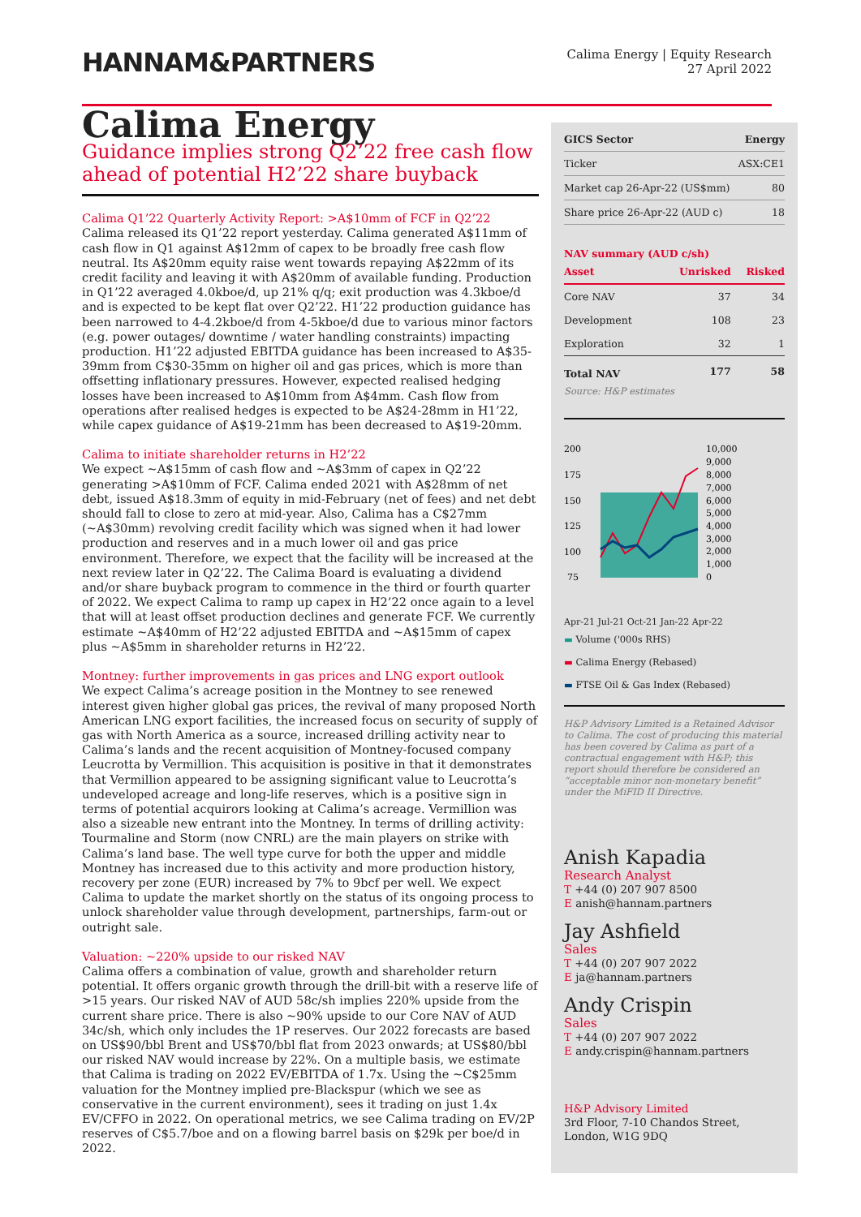HANNAM&PARTNERS
Calima Energy | Equity Research
27 April 2022
Calima Energy
Guidance implies strong Q2’22 free cash flow ahead of potential H2’22 share buyback
Calima Q1’22 Quarterly Activity Report: >A$10mm of FCF in Q2’22
Calima released its Q1’22 report yesterday. Calima generated A$11mm of cash flow in Q1 against A$12mm of capex to be broadly free cash flow neutral. Its A$20mm equity raise went towards repaying A$22mm of its credit facility and leaving it with A$20mm of available funding. Production in Q1’22 averaged 4.0kboe/d, up 21% q/q; exit production was 4.3kboe/d and is expected to be kept flat over Q2’22. H1’22 production guidance has been narrowed to 4-4.2kboe/d from 4-5kboe/d due to various minor factors (e.g. power outages/ downtime / water handling constraints) impacting production. H1’22 adjusted EBITDA guidance has been increased to A$35-39mm from C$30-35mm on higher oil and gas prices, which is more than offsetting inflationary pressures. However, expected realised hedging losses have been increased to A$10mm from A$4mm. Cash flow from operations after realised hedges is expected to be A$24-28mm in H1’22, while capex guidance of A$19-21mm has been decreased to A$19-20mm.
Calima to initiate shareholder returns in H2’22
We expect ~A$15mm of cash flow and ~A$3mm of capex in Q2’22 generating >A$10mm of FCF. Calima ended 2021 with A$28mm of net debt, issued A$18.3mm of equity in mid-February (net of fees) and net debt should fall to close to zero at mid-year. Also, Calima has a C$27mm (~A$30mm) revolving credit facility which was signed when it had lower production and reserves and in a much lower oil and gas price environment. Therefore, we expect that the facility will be increased at the next review later in Q2’22. The Calima Board is evaluating a dividend and/or share buyback program to commence in the third or fourth quarter of 2022. We expect Calima to ramp up capex in H2’22 once again to a level that will at least offset production declines and generate FCF. We currently estimate ~A$40mm of H2’22 adjusted EBITDA and ~A$15mm of capex plus ~A$5mm in shareholder returns in H2’22.
Montney: further improvements in gas prices and LNG export outlook
We expect Calima’s acreage position in the Montney to see renewed interest given higher global gas prices, the revival of many proposed North American LNG export facilities, the increased focus on security of supply of gas with North America as a source, increased drilling activity near to Calima’s lands and the recent acquisition of Montney-focused company Leucrotta by Vermillion. This acquisition is positive in that it demonstrates that Vermillion appeared to be assigning significant value to Leucrotta’s undeveloped acreage and long-life reserves, which is a positive sign in terms of potential acquirors looking at Calima’s acreage. Vermillion was also a sizeable new entrant into the Montney. In terms of drilling activity: Tourmaline and Storm (now CNRL) are the main players on strike with Calima’s land base. The well type curve for both the upper and middle Montney has increased due to this activity and more production history, recovery per zone (EUR) increased by 7% to 9bcf per well. We expect Calima to update the market shortly on the status of its ongoing process to unlock shareholder value through development, partnerships, farm-out or outright sale.
Valuation: ~220% upside to our risked NAV
Calima offers a combination of value, growth and shareholder return potential. It offers organic growth through the drill-bit with a reserve life of >15 years. Our risked NAV of AUD 58c/sh implies 220% upside from the current share price. There is also ~90% upside to our Core NAV of AUD 34c/sh, which only includes the 1P reserves. Our 2022 forecasts are based on US$90/bbl Brent and US$70/bbl flat from 2023 onwards; at US$80/bbl our risked NAV would increase by 22%. On a multiple basis, we estimate that Calima is trading on 2022 EV/EBITDA of 1.7x. Using the ~C$25mm valuation for the Montney implied pre-Blackspur (which we see as conservative in the current environment), sees it trading on just 1.4x EV/CFFO in 2022. On operational metrics, we see Calima trading on EV/2P reserves of C$5.7/boe and on a flowing barrel basis on $29k per boe/d in 2022.
| GICS Sector | Energy |
| --- | --- |
| Ticker | ASX:CE1 |
| Market cap 26-Apr-22 (US$mm) | 80 |
| Share price 26-Apr-22 (AUD c) | 18 |
NAV summary (AUD c/sh)
| Asset | Unrisked | Risked |
| --- | --- | --- |
| Core NAV | 37 | 34 |
| Development | 108 | 23 |
| Exploration | 32 | 1 |
| Total NAV | 177 | 58 |
Source: H&P estimates
200
175
150
125
100
75
10,000
9,000
8,000
7,000
6,000
5,000
4,000
3,000
2,000
1,000
0
Apr-21 Jul-21 Oct-21 Jan-22 Apr-22
▬ Volume ('000s RHS)
▬ Calima Energy (Rebased)
▬ FTSE Oil & Gas Index (Rebased)
H&P Advisory Limited is a Retained Advisor to Calima. The cost of producing this material has been covered by Calima as part of a contractual engagement with H&P; this report should therefore be considered an “acceptable minor non-monetary benefit” under the MiFID II Directive.
Anish Kapadia
Research Analyst
T +44 (0) 207 907 8500
E anish@hannam.partners
Jay Ashfield
Sales
T +44 (0) 207 907 2022
E ja@hannam.partners
Andy Crispin
Sales
T +44 (0) 207 907 2022
E andy.crispin@hannam.partners
H&P Advisory Limited
3rd Floor, 7-10 Chandos Street,
London, W1G 9DQ